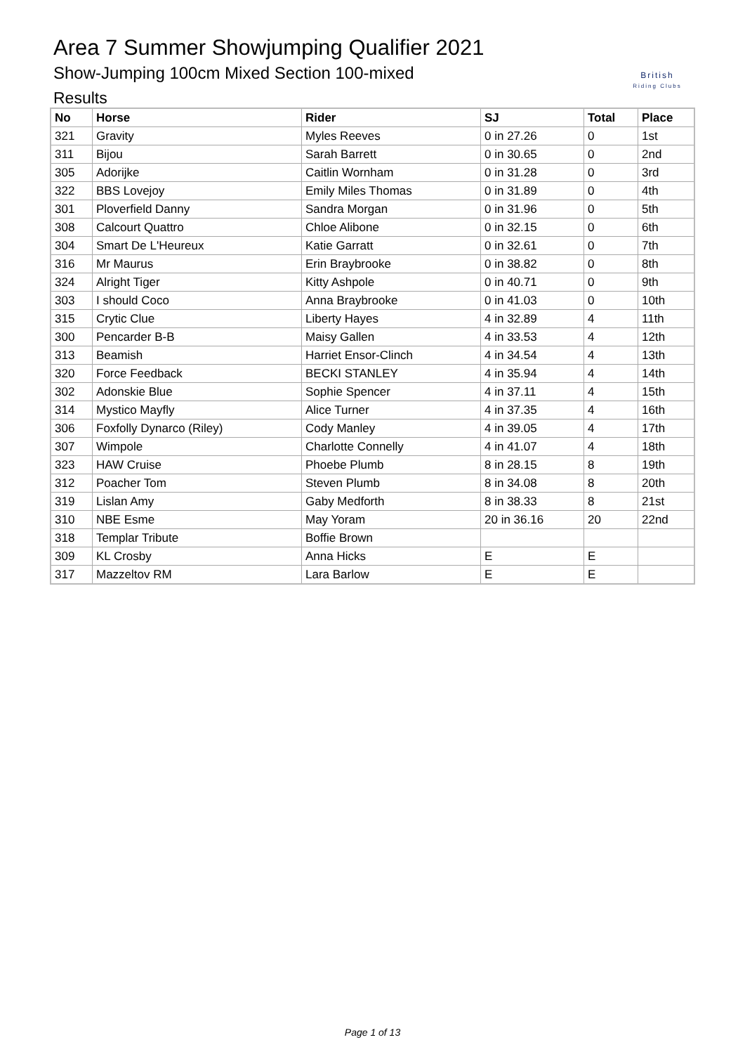Area 7 Summer Showjumping Qualifier 2021
Show-Jumping 100cm Mixed Section 100-mixed
Results
British
Riding Clubs
| No | Horse | Rider | SJ | Total | Place |
| --- | --- | --- | --- | --- | --- |
| 321 | Gravity | Myles Reeves | 0 in 27.26 | 0 | 1st |
| 311 | Bijou | Sarah Barrett | 0 in 30.65 | 0 | 2nd |
| 305 | Adorijke | Caitlin Wornham | 0 in 31.28 | 0 | 3rd |
| 322 | BBS Lovejoy | Emily Miles Thomas | 0 in 31.89 | 0 | 4th |
| 301 | Ploverfield Danny | Sandra Morgan | 0 in 31.96 | 0 | 5th |
| 308 | Calcourt Quattro | Chloe Alibone | 0 in 32.15 | 0 | 6th |
| 304 | Smart De L'Heureux | Katie Garratt | 0 in 32.61 | 0 | 7th |
| 316 | Mr Maurus | Erin Braybrooke | 0 in 38.82 | 0 | 8th |
| 324 | Alright Tiger | Kitty Ashpole | 0 in 40.71 | 0 | 9th |
| 303 | I should Coco | Anna Braybrooke | 0 in 41.03 | 0 | 10th |
| 315 | Crytic Clue | Liberty Hayes | 4 in 32.89 | 4 | 11th |
| 300 | Pencarder B-B | Maisy Gallen | 4 in 33.53 | 4 | 12th |
| 313 | Beamish | Harriet Ensor-Clinch | 4 in 34.54 | 4 | 13th |
| 320 | Force Feedback | BECKI STANLEY | 4 in 35.94 | 4 | 14th |
| 302 | Adonskie Blue | Sophie Spencer | 4 in 37.11 | 4 | 15th |
| 314 | Mystico Mayfly | Alice Turner | 4 in 37.35 | 4 | 16th |
| 306 | Foxfolly Dynarco (Riley) | Cody Manley | 4 in 39.05 | 4 | 17th |
| 307 | Wimpole | Charlotte Connelly | 4 in 41.07 | 4 | 18th |
| 323 | HAW Cruise | Phoebe Plumb | 8 in 28.15 | 8 | 19th |
| 312 | Poacher Tom | Steven Plumb | 8 in 34.08 | 8 | 20th |
| 319 | Lislan Amy | Gaby Medforth | 8 in 38.33 | 8 | 21st |
| 310 | NBE Esme | May Yoram | 20 in 36.16 | 20 | 22nd |
| 318 | Templar Tribute | Boffie Brown | | | |
| 309 | KL Crosby | Anna Hicks | E | E | |
| 317 | Mazzeltov RM | Lara Barlow | E | E | |
Page 1 of 13